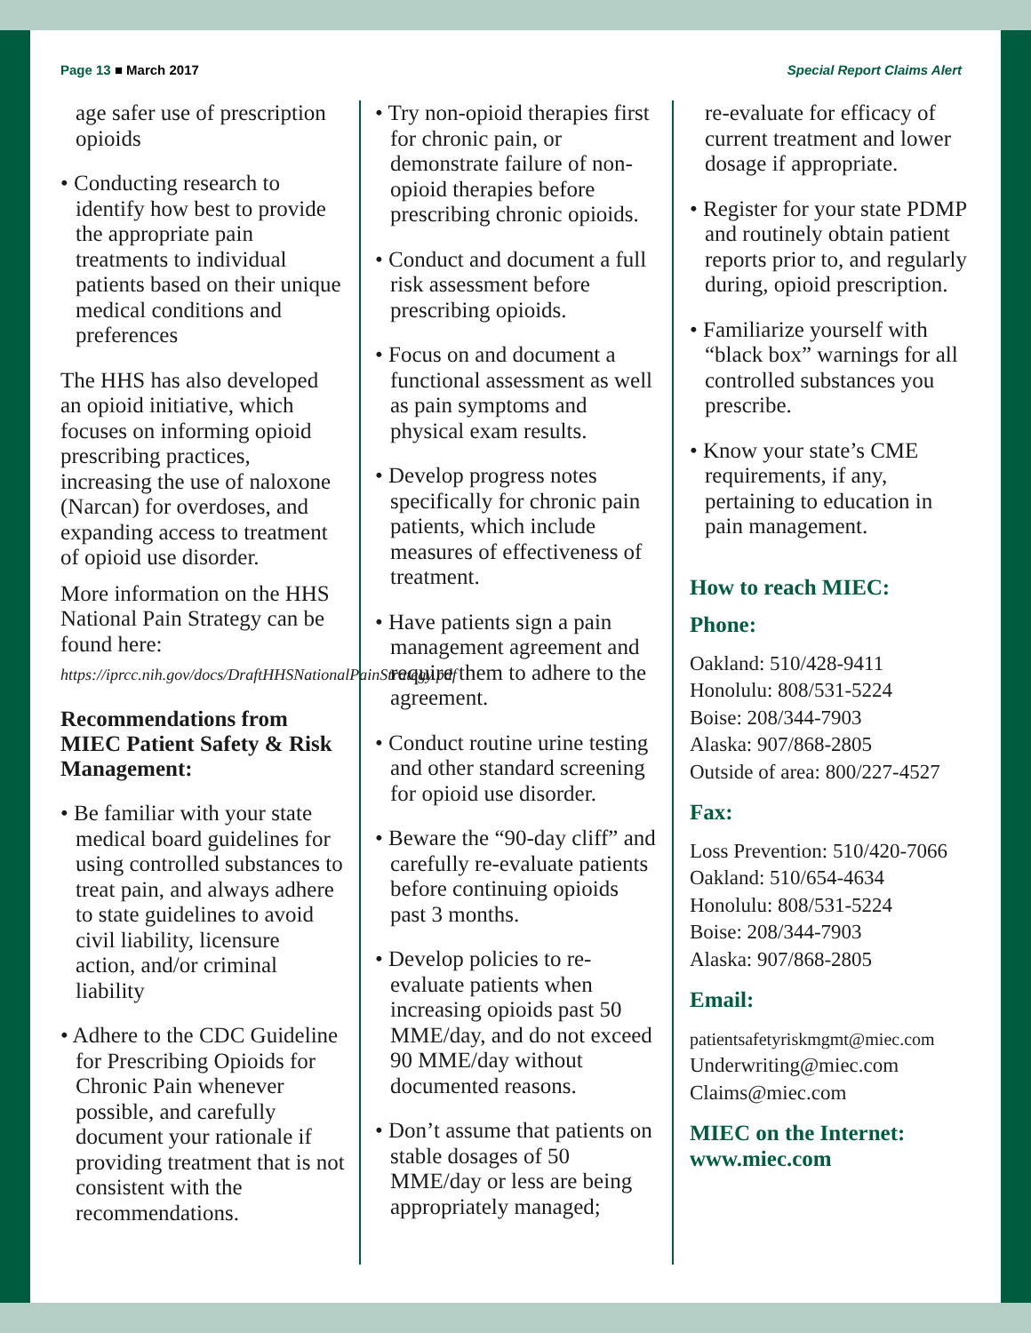Page 13 ■ March 2017 Special Report Claims Alert
age safer use of prescription opioids
• Conducting research to identify how best to provide the appropriate pain treatments to individual patients based on their unique medical conditions and preferences
The HHS has also developed an opioid initiative, which focuses on informing opioid prescribing practices, increasing the use of naloxone (Narcan) for overdoses, and expanding access to treatment of opioid use disorder.
More information on the HHS National Pain Strategy can be found here:
https://iprcc.nih.gov/docs/DraftHHSNationalPainStrategy.pdf
Recommendations from MIEC Patient Safety & Risk Management:
• Be familiar with your state medical board guidelines for using controlled substances to treat pain, and always adhere to state guidelines to avoid civil liability, licensure action, and/or criminal liability
• Adhere to the CDC Guideline for Prescribing Opioids for Chronic Pain whenever possible, and carefully document your rationale if providing treatment that is not consistent with the recommendations.
• Try non-opioid therapies first for chronic pain, or demonstrate failure of non-opioid therapies before prescribing chronic opioids.
• Conduct and document a full risk assessment before prescribing opioids.
• Focus on and document a functional assessment as well as pain symptoms and physical exam results.
• Develop progress notes specifically for chronic pain patients, which include measures of effectiveness of treatment.
• Have patients sign a pain management agreement and require them to adhere to the agreement.
• Conduct routine urine testing and other standard screening for opioid use disorder.
• Beware the “90-day cliff” and carefully re-evaluate patients before continuing opioids past 3 months.
• Develop policies to re-evaluate patients when increasing opioids past 50 MME/day, and do not exceed 90 MME/day without documented reasons.
• Don’t assume that patients on stable dosages of 50 MME/day or less are being appropriately managed;
re-evaluate for efficacy of current treatment and lower dosage if appropriate.
• Register for your state PDMP and routinely obtain patient reports prior to, and regularly during, opioid prescription.
• Familiarize yourself with “black box” warnings for all controlled substances you prescribe.
• Know your state’s CME requirements, if any, pertaining to education in pain management.
How to reach MIEC:
Phone:
Oakland: 510/428-9411
Honolulu: 808/531-5224
Boise: 208/344-7903
Alaska: 907/868-2805
Outside of area: 800/227-4527
Fax:
Loss Prevention: 510/420-7066
Oakland: 510/654-4634
Honolulu: 808/531-5224
Boise: 208/344-7903
Alaska: 907/868-2805
Email:
patientsafetyriskmgmt@miec.com
Underwriting@miec.com
Claims@miec.com
MIEC on the Internet:
www.miec.com